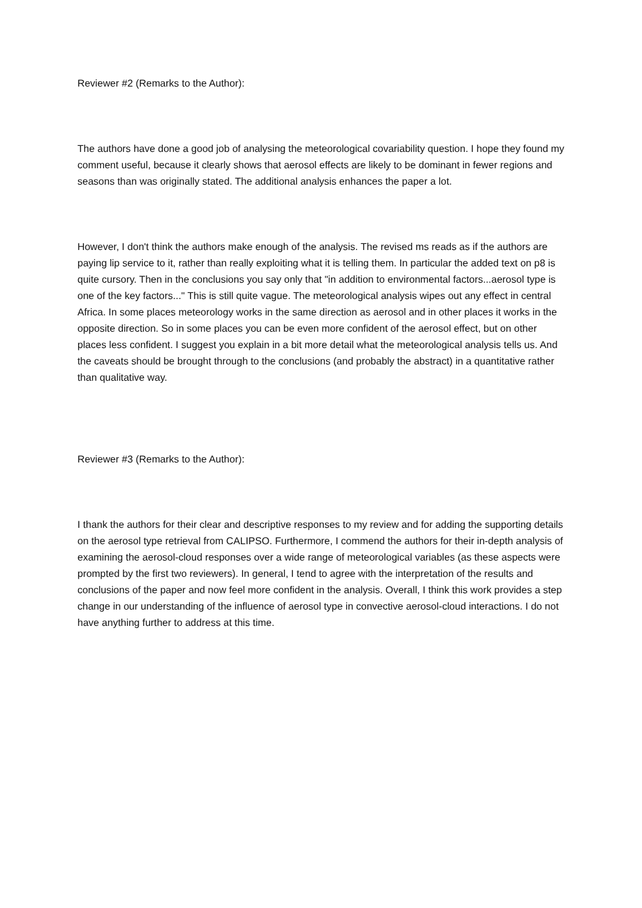Reviewer #2 (Remarks to the Author):
The authors have done a good job of analysing the meteorological covariability question. I hope they found my comment useful, because it clearly shows that aerosol effects are likely to be dominant in fewer regions and seasons than was originally stated. The additional analysis enhances the paper a lot.
However, I don't think the authors make enough of the analysis. The revised ms reads as if the authors are paying lip service to it, rather than really exploiting what it is telling them. In particular the added text on p8 is quite cursory. Then in the conclusions you say only that "in addition to environmental factors...aerosol type is one of the key factors..." This is still quite vague. The meteorological analysis wipes out any effect in central Africa. In some places meteorology works in the same direction as aerosol and in other places it works in the opposite direction. So in some places you can be even more confident of the aerosol effect, but on other places less confident. I suggest you explain in a bit more detail what the meteorological analysis tells us. And the caveats should be brought through to the conclusions (and probably the abstract) in a quantitative rather than qualitative way.
Reviewer #3 (Remarks to the Author):
I thank the authors for their clear and descriptive responses to my review and for adding the supporting details on the aerosol type retrieval from CALIPSO. Furthermore, I commend the authors for their in-depth analysis of examining the aerosol-cloud responses over a wide range of meteorological variables (as these aspects were prompted by the first two reviewers). In general, I tend to agree with the interpretation of the results and conclusions of the paper and now feel more confident in the analysis. Overall, I think this work provides a step change in our understanding of the influence of aerosol type in convective aerosol-cloud interactions. I do not have anything further to address at this time.